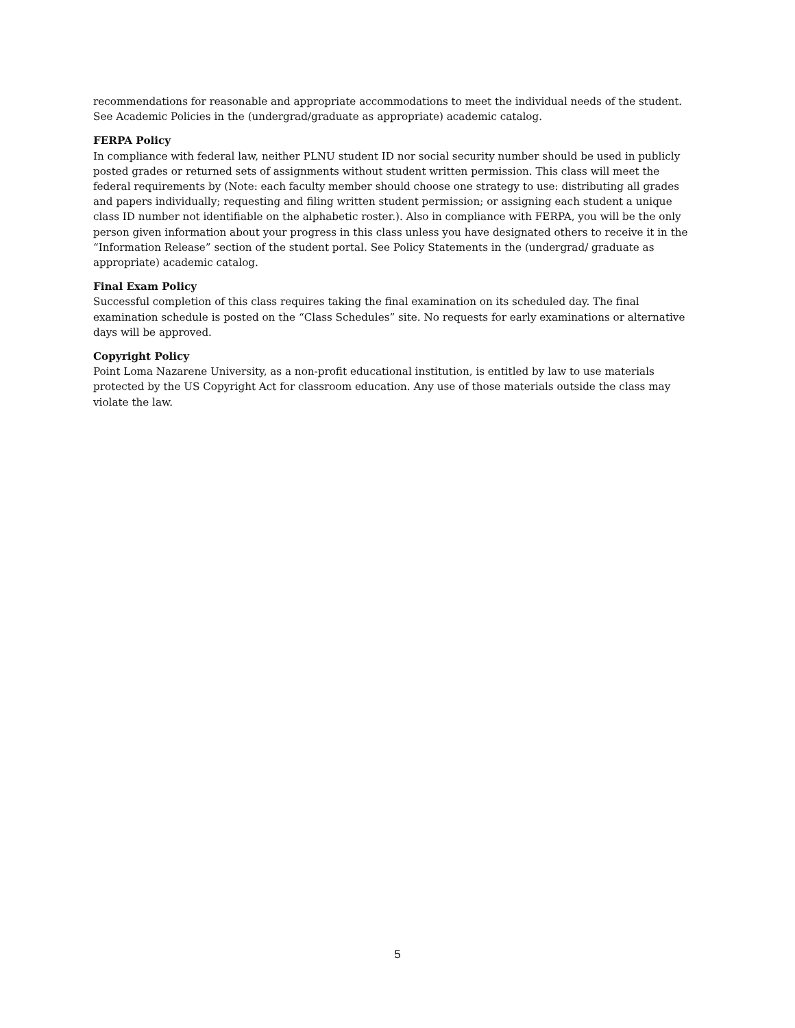recommendations for reasonable and appropriate accommodations to meet the individual needs of the student. See Academic Policies in the (undergrad/graduate as appropriate) academic catalog.
FERPA Policy
In compliance with federal law, neither PLNU student ID nor social security number should be used in publicly posted grades or returned sets of assignments without student written permission. This class will meet the federal requirements by (Note: each faculty member should choose one strategy to use: distributing all grades and papers individually; requesting and filing written student permission; or assigning each student a unique class ID number not identifiable on the alphabetic roster.). Also in compliance with FERPA, you will be the only person given information about your progress in this class unless you have designated others to receive it in the “Information Release” section of the student portal. See Policy Statements in the (undergrad/ graduate as appropriate) academic catalog.
Final Exam Policy
Successful completion of this class requires taking the final examination on its scheduled day. The final examination schedule is posted on the “Class Schedules” site. No requests for early examinations or alternative days will be approved.
Copyright Policy
Point Loma Nazarene University, as a non-profit educational institution, is entitled by law to use materials protected by the US Copyright Act for classroom education. Any use of those materials outside the class may violate the law.
5